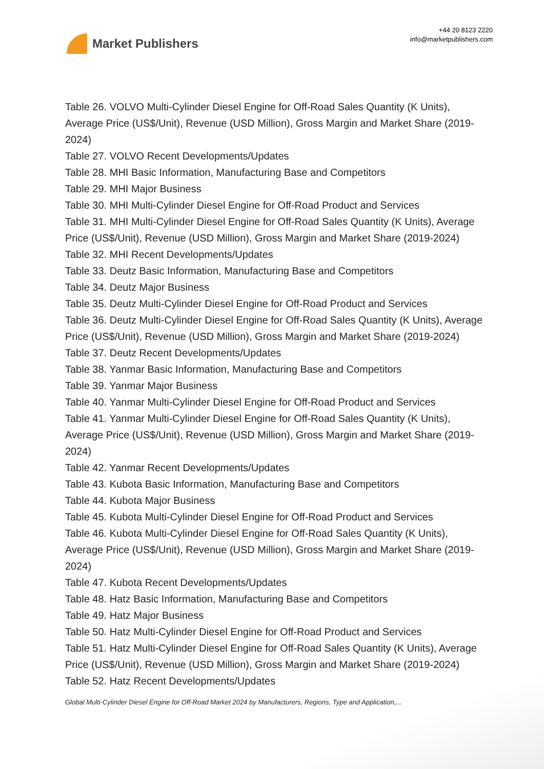Market Publishers
+44 20 8123 2220
info@marketpublishers.com
Table 26. VOLVO Multi-Cylinder Diesel Engine for Off-Road Sales Quantity (K Units), Average Price (US$/Unit), Revenue (USD Million), Gross Margin and Market Share (2019-2024)
Table 27. VOLVO Recent Developments/Updates
Table 28. MHI Basic Information, Manufacturing Base and Competitors
Table 29. MHI Major Business
Table 30. MHI Multi-Cylinder Diesel Engine for Off-Road Product and Services
Table 31. MHI Multi-Cylinder Diesel Engine for Off-Road Sales Quantity (K Units), Average Price (US$/Unit), Revenue (USD Million), Gross Margin and Market Share (2019-2024)
Table 32. MHI Recent Developments/Updates
Table 33. Deutz Basic Information, Manufacturing Base and Competitors
Table 34. Deutz Major Business
Table 35. Deutz Multi-Cylinder Diesel Engine for Off-Road Product and Services
Table 36. Deutz Multi-Cylinder Diesel Engine for Off-Road Sales Quantity (K Units), Average Price (US$/Unit), Revenue (USD Million), Gross Margin and Market Share (2019-2024)
Table 37. Deutz Recent Developments/Updates
Table 38. Yanmar Basic Information, Manufacturing Base and Competitors
Table 39. Yanmar Major Business
Table 40. Yanmar Multi-Cylinder Diesel Engine for Off-Road Product and Services
Table 41. Yanmar Multi-Cylinder Diesel Engine for Off-Road Sales Quantity (K Units), Average Price (US$/Unit), Revenue (USD Million), Gross Margin and Market Share (2019-2024)
Table 42. Yanmar Recent Developments/Updates
Table 43. Kubota Basic Information, Manufacturing Base and Competitors
Table 44. Kubota Major Business
Table 45. Kubota Multi-Cylinder Diesel Engine for Off-Road Product and Services
Table 46. Kubota Multi-Cylinder Diesel Engine for Off-Road Sales Quantity (K Units), Average Price (US$/Unit), Revenue (USD Million), Gross Margin and Market Share (2019-2024)
Table 47. Kubota Recent Developments/Updates
Table 48. Hatz Basic Information, Manufacturing Base and Competitors
Table 49. Hatz Major Business
Table 50. Hatz Multi-Cylinder Diesel Engine for Off-Road Product and Services
Table 51. Hatz Multi-Cylinder Diesel Engine for Off-Road Sales Quantity (K Units), Average Price (US$/Unit), Revenue (USD Million), Gross Margin and Market Share (2019-2024)
Table 52. Hatz Recent Developments/Updates
Global Multi-Cylinder Diesel Engine for Off-Road Market 2024 by Manufacturers, Regions, Type and Application,...